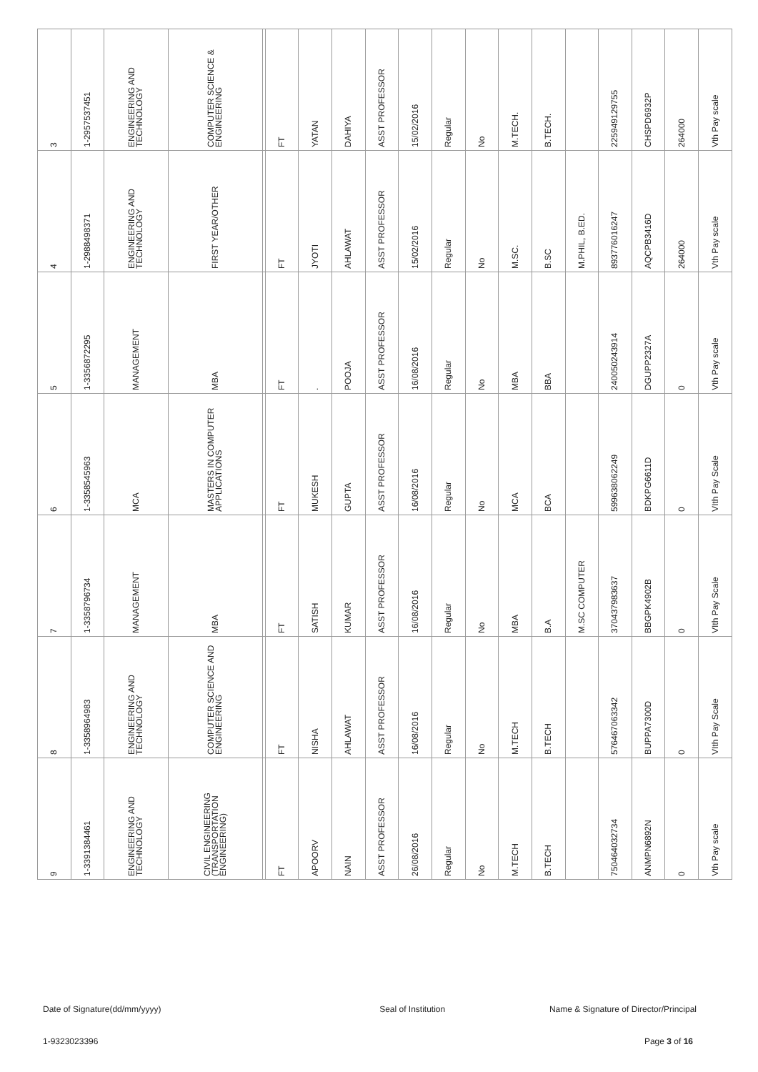| 3 | 1-2957537451 | ENGINEERING AND TECHNOLOGY | COMPUTER SCIENCE & ENGINEERING | | FT | YATAN | DAHIYA | ASST PROFESSOR | 15/02/2016 | Regular | No | M.TECH. | B.TECH. | | 225949129755 | CHSPD6932P | 264000 | Vth Pay scale |
| 4 | 1-2988498371 | ENGINEERING AND TECHNOLOGY | FIRST YEAR/OTHER | | FT | JYOTI | AHLAWAT | ASST PROFESSOR | 15/02/2016 | Regular | No | M.SC. | B.SC | M.PHIL, B.ED. | 893776016247 | AQCPB3416D | 264000 | Vth Pay scale |
| 5 | 1-3356872295 | MANAGEMENT | MBA | | FT | . | POOJA | ASST PROFESSOR | 16/08/2016 | Regular | No | MBA | BBA | | 240050243914 | DGUPP2327A | 0 | Vth Pay scale |
| 6 | 1-3358545963 | MCA | MASTERS IN COMPUTER APPLICATIONS | | FT | MUKESH | GUPTA | ASST PROFESSOR | 16/08/2016 | Regular | No | MCA | BCA | | 599638062249 | BDKPG6611D | 0 | VIth Pay Scale |
| 7 | 1-3358796734 | MANAGEMENT | MBA | | FT | SATISH | KUMAR | ASST PROFESSOR | 16/08/2016 | Regular | No | MBA | B.A | M.SC COMPUTER | 370437983637 | BBGPK4902B | 0 | VIth Pay Scale |
| 8 | 1-3358964983 | ENGINEERING AND TECHNOLOGY | COMPUTER SCIENCE AND ENGINEERING | | FT | NISHA | AHLAWAT | ASST PROFESSOR | 16/08/2016 | Regular | No | M.TECH | B.TECH | | 576467063342 | BUPPA7300D | 0 | VIth Pay Scale |
| 9 | 1-3391384461 | ENGINEERING AND TECHNOLOGY | CIVIL ENGINEERING (TRANSPORTATION ENGINEERING) | | FT | APOORV | NAIN | ASST PROFESSOR | 26/08/2016 | Regular | No | M.TECH | B.TECH | | 750464032734 | ANMPN6892N | 0 | Vth Pay scale |
Date of Signature(dd/mm/yyyy) Seal of Institution Name & Signature of Director/Principal
1-9323023396 Page 3 of 16